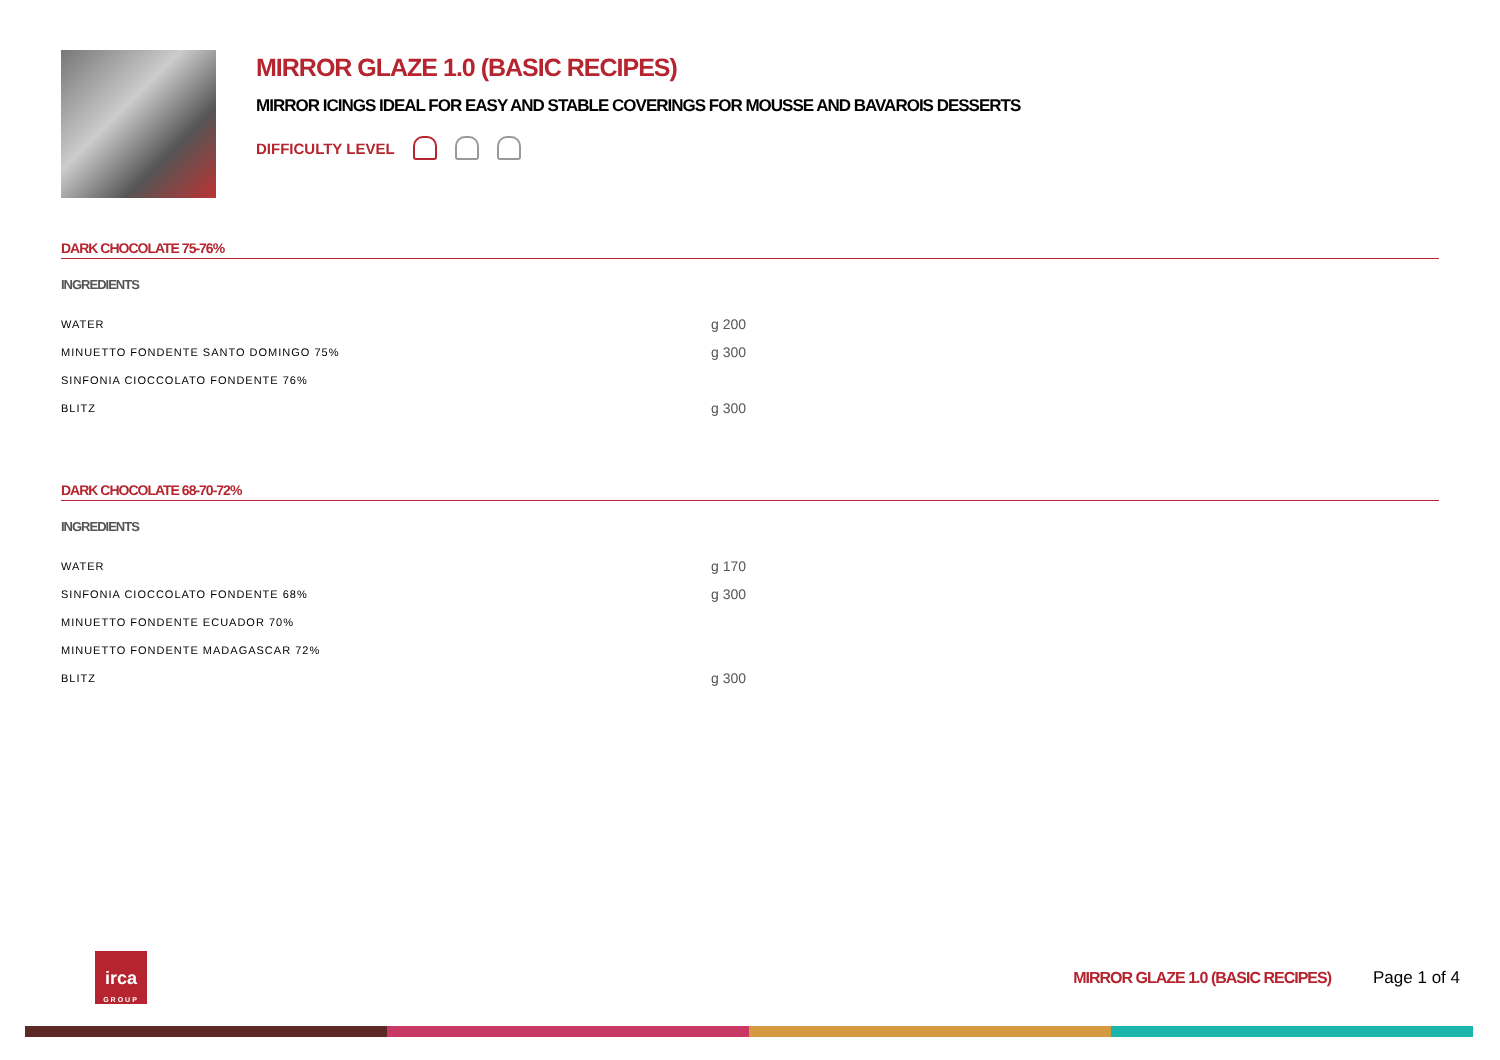MIRROR GLAZE 1.0 (BASIC RECIPES)
MIRROR ICINGS IDEAL FOR EASY AND STABLE COVERINGS FOR MOUSSE AND BAVAROIS DESSERTS
DIFFICULTY LEVEL
DARK CHOCOLATE 75-76%
INGREDIENTS
| WATER | g 200 |
| MINUETTO FONDENTE SANTO DOMINGO 75% | g 300 |
| SINFONIA CIOCCOLATO FONDENTE 76% | |
| BLITZ | g 300 |
DARK CHOCOLATE 68-70-72%
INGREDIENTS
| WATER | g 170 |
| SINFONIA CIOCCOLATO FONDENTE 68% | g 300 |
| MINUETTO FONDENTE ECUADOR 70% | |
| MINUETTO FONDENTE MADAGASCAR 72% | |
| BLITZ | g 300 |
irca
GROUP
MIRROR GLAZE 1.0 (BASIC RECIPES) Page 1 of 4